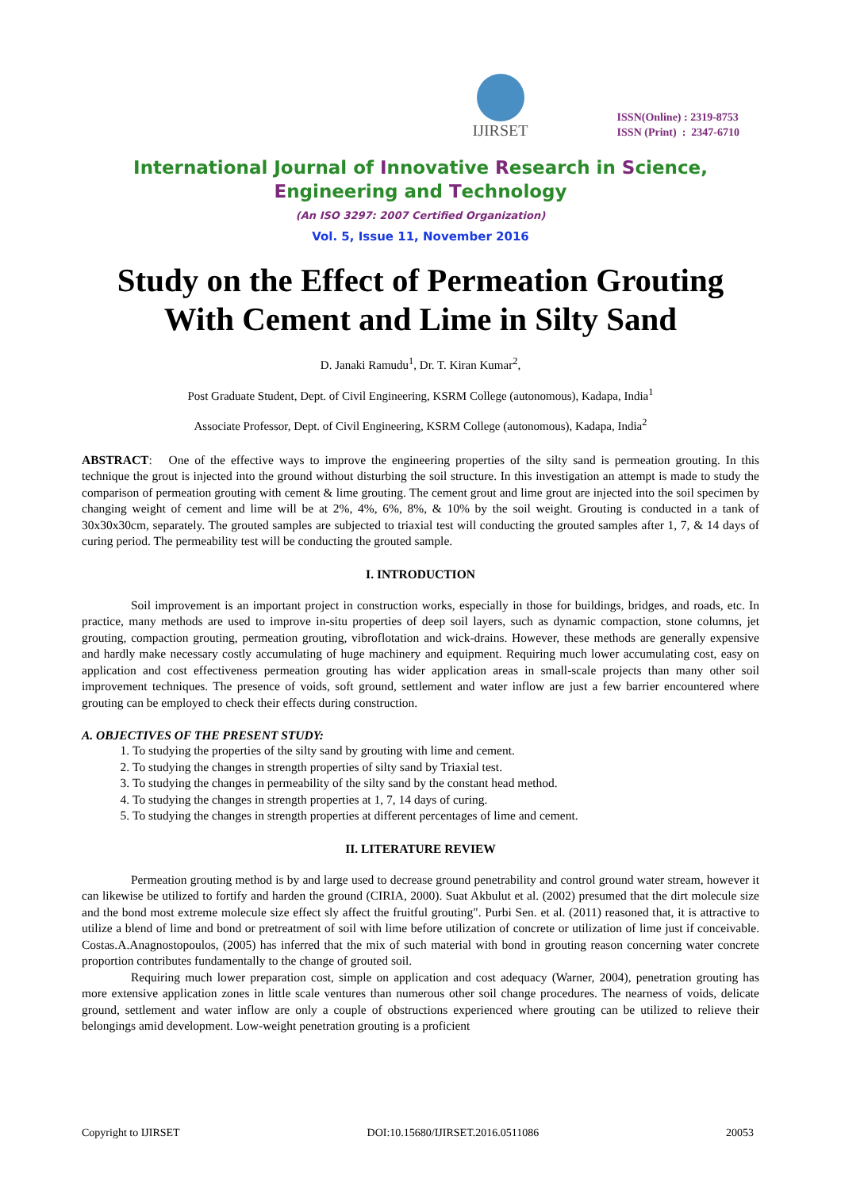IJIRSET
ISSN(Online) : 2319-8753
ISSN (Print) : 2347-6710
International Journal of Innovative Research in Science,
Engineering and Technology
(An ISO 3297: 2007 Certified Organization)
Vol. 5, Issue 11, November 2016
Study on the Effect of Permeation Grouting With Cement and Lime in Silty Sand
D. Janaki Ramudu<sup>1</sup>, Dr. T. Kiran Kumar<sup>2</sup>,
Post Graduate Student, Dept. of Civil Engineering, KSRM College (autonomous), Kadapa, India<sup>1</sup>
Associate Professor, Dept. of Civil Engineering, KSRM College (autonomous), Kadapa, India<sup>2</sup>
ABSTRACT: One of the effective ways to improve the engineering properties of the silty sand is permeation grouting. In this technique the grout is injected into the ground without disturbing the soil structure. In this investigation an attempt is made to study the comparison of permeation grouting with cement & lime grouting. The cement grout and lime grout are injected into the soil specimen by changing weight of cement and lime will be at 2%, 4%, 6%, 8%, & 10% by the soil weight. Grouting is conducted in a tank of 30x30x30cm, separately. The grouted samples are subjected to triaxial test will conducting the grouted samples after 1, 7, & 14 days of curing period. The permeability test will be conducting the grouted sample.
I. INTRODUCTION
Soil improvement is an important project in construction works, especially in those for buildings, bridges, and roads, etc. In practice, many methods are used to improve in-situ properties of deep soil layers, such as dynamic compaction, stone columns, jet grouting, compaction grouting, permeation grouting, vibroflotation and wick-drains. However, these methods are generally expensive and hardly make necessary costly accumulating of huge machinery and equipment. Requiring much lower accumulating cost, easy on application and cost effectiveness permeation grouting has wider application areas in small-scale projects than many other soil improvement techniques. The presence of voids, soft ground, settlement and water inflow are just a few barrier encountered where grouting can be employed to check their effects during construction.
A. OBJECTIVES OF THE PRESENT STUDY:
1. To studying the properties of the silty sand by grouting with lime and cement.
2. To studying the changes in strength properties of silty sand by Triaxial test.
3. To studying the changes in permeability of the silty sand by the constant head method.
4. To studying the changes in strength properties at 1, 7, 14 days of curing.
5. To studying the changes in strength properties at different percentages of lime and cement.
II. LITERATURE REVIEW
Permeation grouting method is by and large used to decrease ground penetrability and control ground water stream, however it can likewise be utilized to fortify and harden the ground (CIRIA, 2000). Suat Akbulut et al. (2002) presumed that the dirt molecule size and the bond most extreme molecule size effect sly affect the fruitful grouting". Purbi Sen. et al. (2011) reasoned that, it is attractive to utilize a blend of lime and bond or pretreatment of soil with lime before utilization of concrete or utilization of lime just if conceivable. Costas.A.Anagnostopoulos, (2005) has inferred that the mix of such material with bond in grouting reason concerning water concrete proportion contributes fundamentally to the change of grouted soil.
Requiring much lower preparation cost, simple on application and cost adequacy (Warner, 2004), penetration grouting has more extensive application zones in little scale ventures than numerous other soil change procedures. The nearness of voids, delicate ground, settlement and water inflow are only a couple of obstructions experienced where grouting can be utilized to relieve their belongings amid development. Low-weight penetration grouting is a proficient
Copyright to IJIRSET DOI:10.15680/IJIRSET.2016.0511086 20053